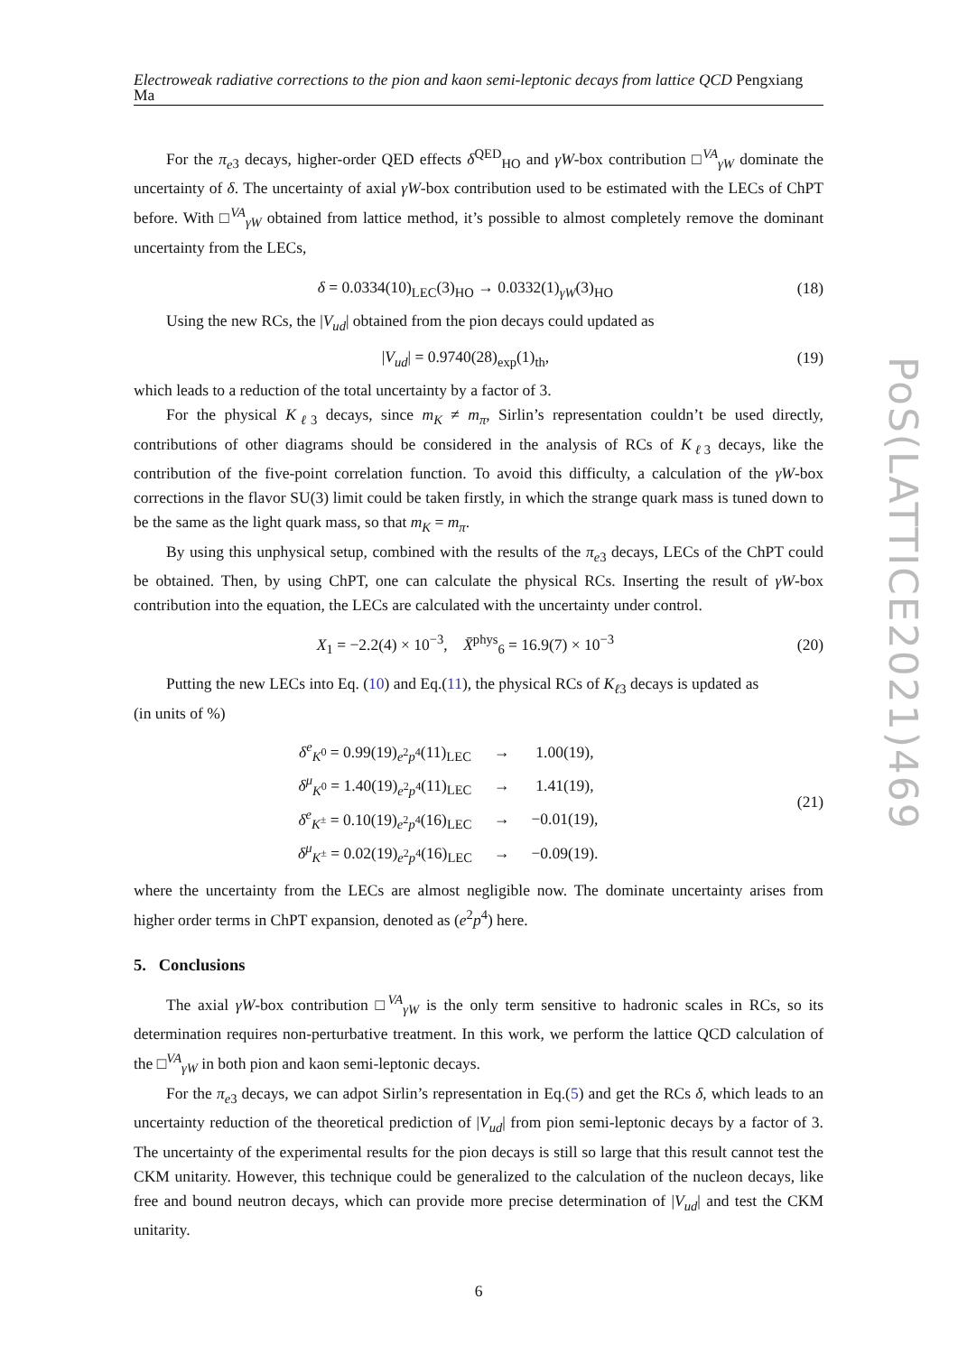Electroweak radiative corrections to the pion and kaon semi-leptonic decays from lattice QCD Pengxiang Ma
For the π<sub>e</sub><sub>3</sub> decays, higher-order QED effects δ<sup>QED</sup><sub>HO</sub> and γW-box contribution □<sup>VA</sup><sub>γW</sub> dominate the uncertainty of δ. The uncertainty of axial γW-box contribution used to be estimated with the LECs of ChPT before. With □<sup>VA</sup><sub>γW</sub> obtained from lattice method, it’s possible to almost completely remove the dominant uncertainty from the LECs,
δ = 0.0334(10)<sub>LEC</sub>(3)<sub>HO</sub> → 0.0332(1)<sub>γW</sub>(3)<sub>HO</sub> (18)
Using the new RCs, the |V<sub>ud</sub>| obtained from the pion decays could updated as
|V<sub>ud</sub>| = 0.9740(28)<sub>exp</sub>(1)<sub>th</sub>, (19)
which leads to a reduction of the total uncertainty by a factor of 3.
For the physical K<sub>ℓ3</sub> decays, since m<sub>K</sub> ≠ m<sub>π</sub>, Sirlin’s representation couldn’t be used directly, contributions of other diagrams should be considered in the analysis of RCs of K<sub>ℓ3</sub> decays, like the contribution of the five-point correlation function. To avoid this difficulty, a calculation of the γW-box corrections in the flavor SU(3) limit could be taken firstly, in which the strange quark mass is tuned down to be the same as the light quark mass, so that m<sub>K</sub> = m<sub>π</sub>.
By using this unphysical setup, combined with the results of the π<sub>e</sub><sub>3</sub> decays, LECs of the ChPT could be obtained. Then, by using ChPT, one can calculate the physical RCs. Inserting the result of γW-box contribution into the equation, the LECs are calculated with the uncertainty under control.
X<sub>1</sub> = −2.2(4) × 10<sup>−3</sup>, X̄<sup>phys</sup><sub>6</sub> = 16.9(7) × 10<sup>−3</sup> (20)
Putting the new LECs into Eq. (10) and Eq.(11), the physical RCs of K<sub>ℓ3</sub> decays is updated as
(in units of %)
| δ<sup>e</sup><sub>K<sup>0</sup></sub> = 0.99(19)<sub>e<sup>2</sup>p<sup>4</sup></sub>(11)<sub>LEC</sub> | → | 1.00(19), |
| δ<sup>μ</sup><sub>K<sup>0</sup></sub> = 1.40(19)<sub>e<sup>2</sup>p<sup>4</sup></sub>(11)<sub>LEC</sub> | → | 1.41(19), |
| δ<sup>e</sup><sub>K<sup>±</sup></sub> = 0.10(19)<sub>e<sup>2</sup>p<sup>4</sup></sub>(16)<sub>LEC</sub> | → | −0.01(19), |
| δ<sup>μ</sup><sub>K<sup>±</sup></sub> = 0.02(19)<sub>e<sup>2</sup>p<sup>4</sup></sub>(16)<sub>LEC</sub> | → | −0.09(19). |
(21)
where the uncertainty from the LECs are almost negligible now. The dominate uncertainty arises from higher order terms in ChPT expansion, denoted as (e<sup>2</sup>p<sup>4</sup>) here.
5. Conclusions
The axial γW-box contribution □<sup>VA</sup><sub>γW</sub> is the only term sensitive to hadronic scales in RCs, so its determination requires non-perturbative treatment. In this work, we perform the lattice QCD calculation of the □<sup>VA</sup><sub>γW</sub> in both pion and kaon semi-leptonic decays.
For the π<sub>e</sub><sub>3</sub> decays, we can adpot Sirlin’s representation in Eq.(5) and get the RCs δ, which leads to an uncertainty reduction of the theoretical prediction of |V<sub>ud</sub>| from pion semi-leptonic decays by a factor of 3. The uncertainty of the experimental results for the pion decays is still so large that this result cannot test the CKM unitarity. However, this technique could be generalized to the calculation of the nucleon decays, like free and bound neutron decays, which can provide more precise determination of |V<sub>ud</sub>| and test the CKM unitarity.
6
PoS(LATTICE2021)469